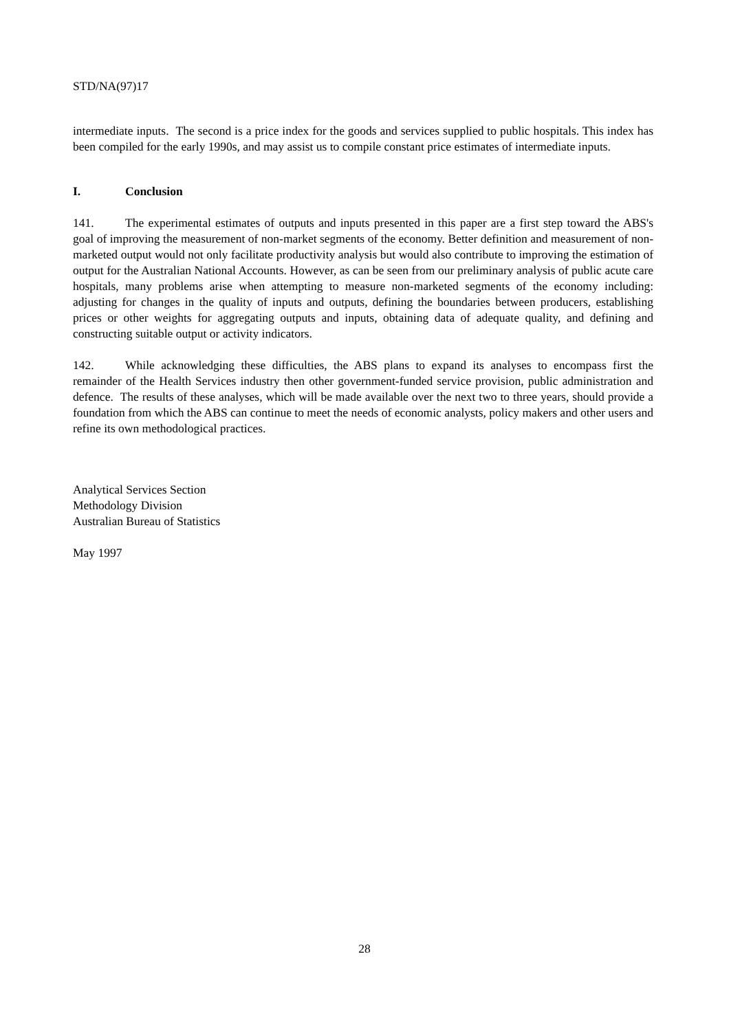STD/NA(97)17
intermediate inputs. The second is a price index for the goods and services supplied to public hospitals. This index has been compiled for the early 1990s, and may assist us to compile constant price estimates of intermediate inputs.
I. Conclusion
141. The experimental estimates of outputs and inputs presented in this paper are a first step toward the ABS's goal of improving the measurement of non-market segments of the economy. Better definition and measurement of non-marketed output would not only facilitate productivity analysis but would also contribute to improving the estimation of output for the Australian National Accounts. However, as can be seen from our preliminary analysis of public acute care hospitals, many problems arise when attempting to measure non-marketed segments of the economy including: adjusting for changes in the quality of inputs and outputs, defining the boundaries between producers, establishing prices or other weights for aggregating outputs and inputs, obtaining data of adequate quality, and defining and constructing suitable output or activity indicators.
142. While acknowledging these difficulties, the ABS plans to expand its analyses to encompass first the remainder of the Health Services industry then other government-funded service provision, public administration and defence. The results of these analyses, which will be made available over the next two to three years, should provide a foundation from which the ABS can continue to meet the needs of economic analysts, policy makers and other users and refine its own methodological practices.
Analytical Services Section
Methodology Division
Australian Bureau of Statistics
May 1997
28